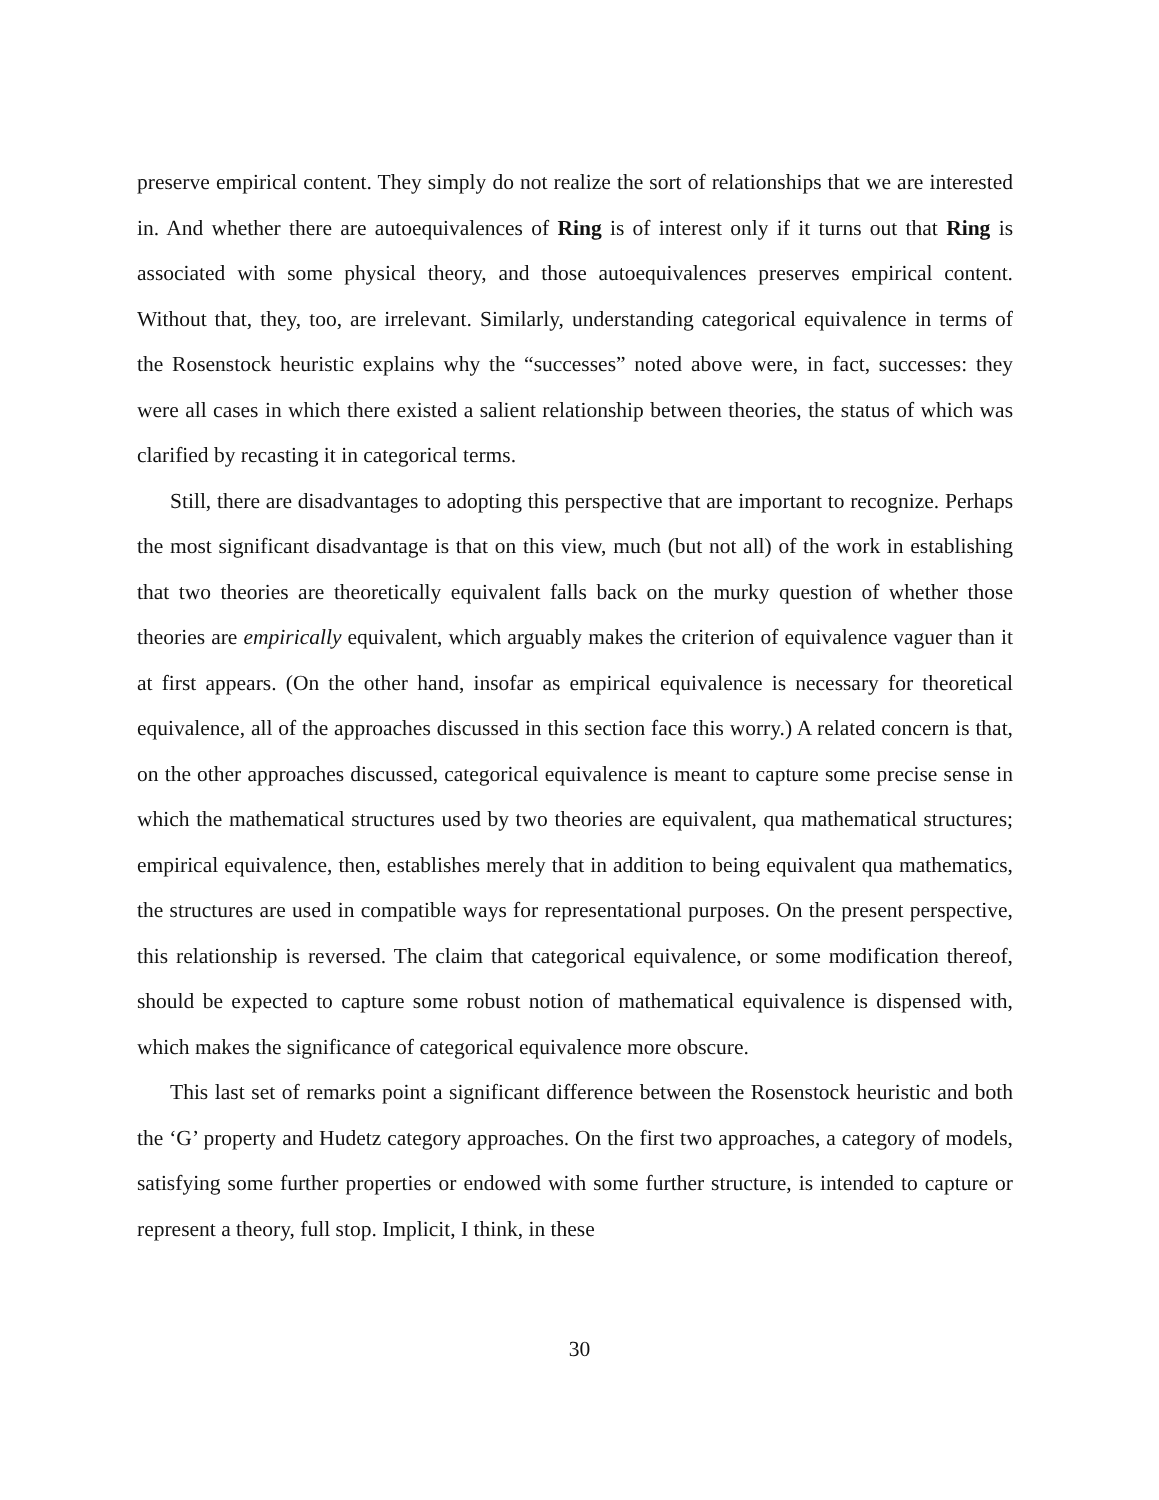preserve empirical content. They simply do not realize the sort of relationships that we are interested in. And whether there are autoequivalences of Ring is of interest only if it turns out that Ring is associated with some physical theory, and those autoequivalences preserves empirical content. Without that, they, too, are irrelevant. Similarly, understanding categorical equivalence in terms of the Rosenstock heuristic explains why the “successes” noted above were, in fact, successes: they were all cases in which there existed a salient relationship between theories, the status of which was clarified by recasting it in categorical terms.
Still, there are disadvantages to adopting this perspective that are important to recognize. Perhaps the most significant disadvantage is that on this view, much (but not all) of the work in establishing that two theories are theoretically equivalent falls back on the murky question of whether those theories are empirically equivalent, which arguably makes the criterion of equivalence vaguer than it at first appears. (On the other hand, insofar as empirical equivalence is necessary for theoretical equivalence, all of the approaches discussed in this section face this worry.) A related concern is that, on the other approaches discussed, categorical equivalence is meant to capture some precise sense in which the mathematical structures used by two theories are equivalent, qua mathematical structures; empirical equivalence, then, establishes merely that in addition to being equivalent qua mathematics, the structures are used in compatible ways for representational purposes. On the present perspective, this relationship is reversed. The claim that categorical equivalence, or some modification thereof, should be expected to capture some robust notion of mathematical equivalence is dispensed with, which makes the significance of categorical equivalence more obscure.
This last set of remarks point a significant difference between the Rosenstock heuristic and both the ‘G’ property and Hudetz category approaches. On the first two approaches, a category of models, satisfying some further properties or endowed with some further structure, is intended to capture or represent a theory, full stop. Implicit, I think, in these
30